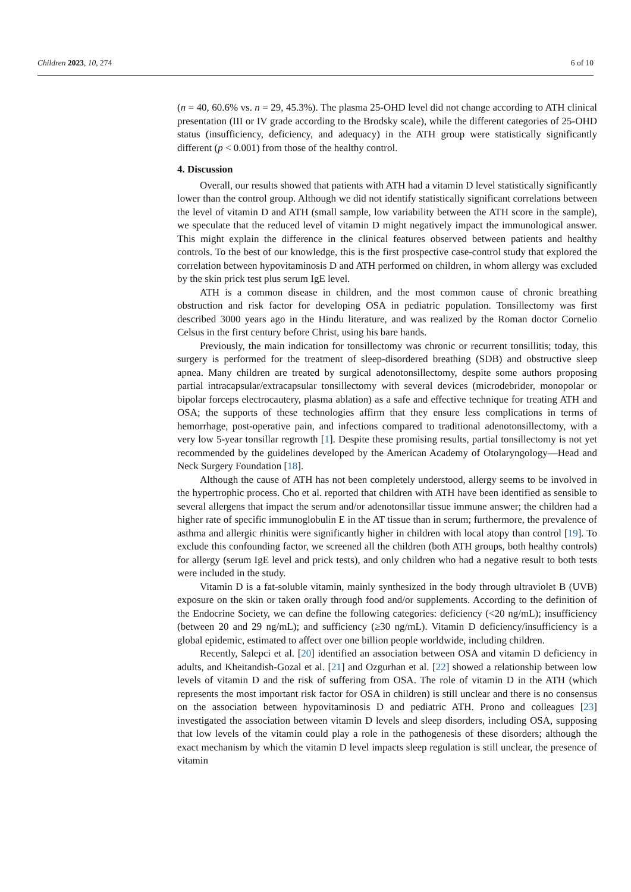Children 2023, 10, 274 6 of 10
(n = 40, 60.6% vs. n = 29, 45.3%). The plasma 25-OHD level did not change according to ATH clinical presentation (III or IV grade according to the Brodsky scale), while the different categories of 25-OHD status (insufficiency, deficiency, and adequacy) in the ATH group were statistically significantly different (p < 0.001) from those of the healthy control.
4. Discussion
Overall, our results showed that patients with ATH had a vitamin D level statistically significantly lower than the control group. Although we did not identify statistically significant correlations between the level of vitamin D and ATH (small sample, low variability between the ATH score in the sample), we speculate that the reduced level of vitamin D might negatively impact the immunological answer. This might explain the difference in the clinical features observed between patients and healthy controls. To the best of our knowledge, this is the first prospective case-control study that explored the correlation between hypovitaminosis D and ATH performed on children, in whom allergy was excluded by the skin prick test plus serum IgE level.
ATH is a common disease in children, and the most common cause of chronic breathing obstruction and risk factor for developing OSA in pediatric population. Tonsillectomy was first described 3000 years ago in the Hindu literature, and was realized by the Roman doctor Cornelio Celsus in the first century before Christ, using his bare hands.
Previously, the main indication for tonsillectomy was chronic or recurrent tonsillitis; today, this surgery is performed for the treatment of sleep-disordered breathing (SDB) and obstructive sleep apnea. Many children are treated by surgical adenotonsillectomy, despite some authors proposing partial intracapsular/extracapsular tonsillectomy with several devices (microdebrider, monopolar or bipolar forceps electrocautery, plasma ablation) as a safe and effective technique for treating ATH and OSA; the supports of these technologies affirm that they ensure less complications in terms of hemorrhage, post-operative pain, and infections compared to traditional adenotonsillectomy, with a very low 5-year tonsillar regrowth [1]. Despite these promising results, partial tonsillectomy is not yet recommended by the guidelines developed by the American Academy of Otolaryngology—Head and Neck Surgery Foundation [18].
Although the cause of ATH has not been completely understood, allergy seems to be involved in the hypertrophic process. Cho et al. reported that children with ATH have been identified as sensible to several allergens that impact the serum and/or adenotonsillar tissue immune answer; the children had a higher rate of specific immunoglobulin E in the AT tissue than in serum; furthermore, the prevalence of asthma and allergic rhinitis were significantly higher in children with local atopy than control [19]. To exclude this confounding factor, we screened all the children (both ATH groups, both healthy controls) for allergy (serum IgE level and prick tests), and only children who had a negative result to both tests were included in the study.
Vitamin D is a fat-soluble vitamin, mainly synthesized in the body through ultraviolet B (UVB) exposure on the skin or taken orally through food and/or supplements. According to the definition of the Endocrine Society, we can define the following categories: deficiency (<20 ng/mL); insufficiency (between 20 and 29 ng/mL); and sufficiency (≥30 ng/mL). Vitamin D deficiency/insufficiency is a global epidemic, estimated to affect over one billion people worldwide, including children.
Recently, Salepci et al. [20] identified an association between OSA and vitamin D deficiency in adults, and Kheitandish-Gozal et al. [21] and Ozgurhan et al. [22] showed a relationship between low levels of vitamin D and the risk of suffering from OSA. The role of vitamin D in the ATH (which represents the most important risk factor for OSA in children) is still unclear and there is no consensus on the association between hypovitaminosis D and pediatric ATH. Prono and colleagues [23] investigated the association between vitamin D levels and sleep disorders, including OSA, supposing that low levels of the vitamin could play a role in the pathogenesis of these disorders; although the exact mechanism by which the vitamin D level impacts sleep regulation is still unclear, the presence of vitamin